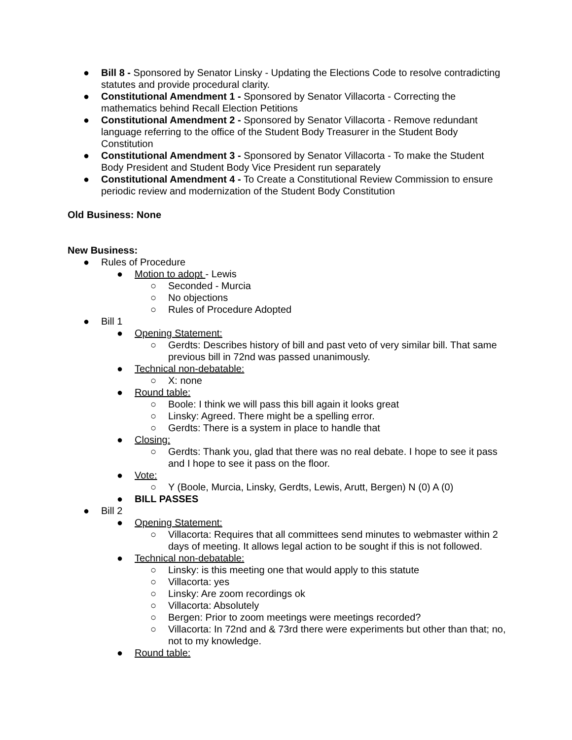● Bill 8 - Sponsored by Senator Linsky - Updating the Elections Code to resolve contradicting statutes and provide procedural clarity.
● Constitutional Amendment 1 - Sponsored by Senator Villacorta - Correcting the mathematics behind Recall Election Petitions
● Constitutional Amendment 2 - Sponsored by Senator Villacorta - Remove redundant language referring to the office of the Student Body Treasurer in the Student Body Constitution
● Constitutional Amendment 3 - Sponsored by Senator Villacorta - To make the Student Body President and Student Body Vice President run separately
● Constitutional Amendment 4 - To Create a Constitutional Review Commission to ensure periodic review and modernization of the Student Body Constitution
Old Business: None
New Business:
● Rules of Procedure
● Motion to adopt - Lewis
○ Seconded - Murcia
○ No objections
○ Rules of Procedure Adopted
● Bill 1
● Opening Statement:
○ Gerdts: Describes history of bill and past veto of very similar bill. That same previous bill in 72nd was passed unanimously.
● Technical non-debatable:
○ X: none
● Round table:
○ Boole: I think we will pass this bill again it looks great
○ Linsky: Agreed. There might be a spelling error.
○ Gerdts: There is a system in place to handle that
● Closing:
○ Gerdts: Thank you, glad that there was no real debate. I hope to see it pass and I hope to see it pass on the floor.
● Vote:
○ Y (Boole, Murcia, Linsky, Gerdts, Lewis, Arutt, Bergen) N (0) A (0)
● BILL PASSES
● Bill 2
● Opening Statement:
○ Villacorta: Requires that all committees send minutes to webmaster within 2 days of meeting. It allows legal action to be sought if this is not followed.
● Technical non-debatable:
○ Linsky: is this meeting one that would apply to this statute
○ Villacorta: yes
○ Linsky: Are zoom recordings ok
○ Villacorta: Absolutely
○ Bergen: Prior to zoom meetings were meetings recorded?
○ Villacorta: In 72nd and & 73rd there were experiments but other than that; no, not to my knowledge.
● Round table: